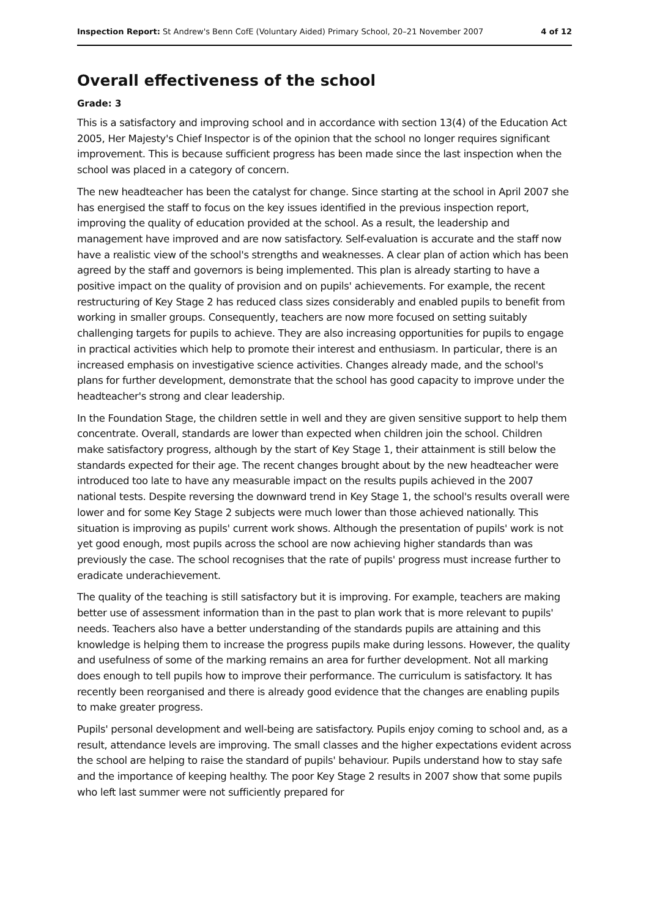Inspection Report: St Andrew's Benn CofE (Voluntary Aided) Primary School, 20–21 November 2007 4 of 12
Overall effectiveness of the school
Grade: 3
This is a satisfactory and improving school and in accordance with section 13(4) of the Education Act 2005, Her Majesty's Chief Inspector is of the opinion that the school no longer requires significant improvement. This is because sufficient progress has been made since the last inspection when the school was placed in a category of concern.
The new headteacher has been the catalyst for change. Since starting at the school in April 2007 she has energised the staff to focus on the key issues identified in the previous inspection report, improving the quality of education provided at the school. As a result, the leadership and management have improved and are now satisfactory. Self-evaluation is accurate and the staff now have a realistic view of the school's strengths and weaknesses. A clear plan of action which has been agreed by the staff and governors is being implemented. This plan is already starting to have a positive impact on the quality of provision and on pupils' achievements. For example, the recent restructuring of Key Stage 2 has reduced class sizes considerably and enabled pupils to benefit from working in smaller groups. Consequently, teachers are now more focused on setting suitably challenging targets for pupils to achieve. They are also increasing opportunities for pupils to engage in practical activities which help to promote their interest and enthusiasm. In particular, there is an increased emphasis on investigative science activities. Changes already made, and the school's plans for further development, demonstrate that the school has good capacity to improve under the headteacher's strong and clear leadership.
In the Foundation Stage, the children settle in well and they are given sensitive support to help them concentrate. Overall, standards are lower than expected when children join the school. Children make satisfactory progress, although by the start of Key Stage 1, their attainment is still below the standards expected for their age. The recent changes brought about by the new headteacher were introduced too late to have any measurable impact on the results pupils achieved in the 2007 national tests. Despite reversing the downward trend in Key Stage 1, the school's results overall were lower and for some Key Stage 2 subjects were much lower than those achieved nationally. This situation is improving as pupils' current work shows. Although the presentation of pupils' work is not yet good enough, most pupils across the school are now achieving higher standards than was previously the case. The school recognises that the rate of pupils' progress must increase further to eradicate underachievement.
The quality of the teaching is still satisfactory but it is improving. For example, teachers are making better use of assessment information than in the past to plan work that is more relevant to pupils' needs. Teachers also have a better understanding of the standards pupils are attaining and this knowledge is helping them to increase the progress pupils make during lessons. However, the quality and usefulness of some of the marking remains an area for further development. Not all marking does enough to tell pupils how to improve their performance. The curriculum is satisfactory. It has recently been reorganised and there is already good evidence that the changes are enabling pupils to make greater progress.
Pupils' personal development and well-being are satisfactory. Pupils enjoy coming to school and, as a result, attendance levels are improving. The small classes and the higher expectations evident across the school are helping to raise the standard of pupils' behaviour. Pupils understand how to stay safe and the importance of keeping healthy. The poor Key Stage 2 results in 2007 show that some pupils who left last summer were not sufficiently prepared for